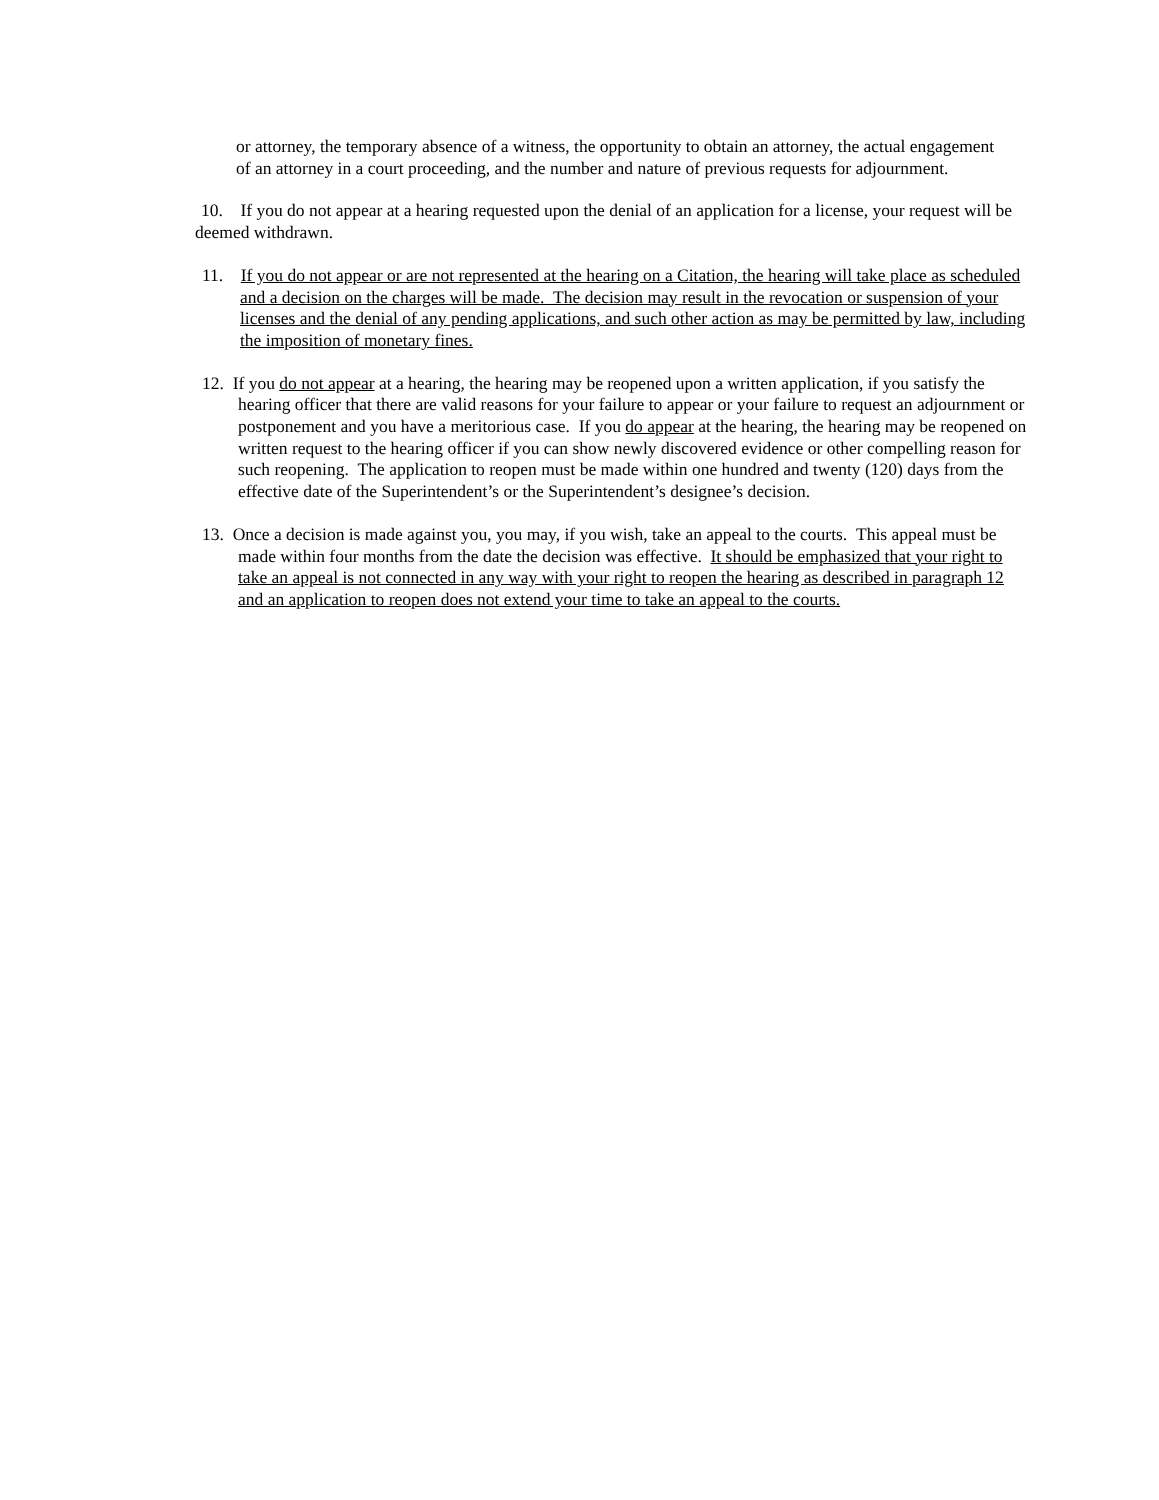or attorney, the temporary absence of a witness, the opportunity to obtain an attorney, the actual engagement of an attorney in a court proceeding, and the number and nature of previous requests for adjournment.
10. If you do not appear at a hearing requested upon the denial of an application for a license, your request will be deemed withdrawn.
11. If you do not appear or are not represented at the hearing on a Citation, the hearing will take place as scheduled and a decision on the charges will be made. The decision may result in the revocation or suspension of your licenses and the denial of any pending applications, and such other action as may be permitted by law, including the imposition of monetary fines.
12. If you do not appear at a hearing, the hearing may be reopened upon a written application, if you satisfy the hearing officer that there are valid reasons for your failure to appear or your failure to request an adjournment or postponement and you have a meritorious case. If you do appear at the hearing, the hearing may be reopened on written request to the hearing officer if you can show newly discovered evidence or other compelling reason for such reopening. The application to reopen must be made within one hundred and twenty (120) days from the effective date of the Superintendent’s or the Superintendent’s designee’s decision.
13. Once a decision is made against you, you may, if you wish, take an appeal to the courts. This appeal must be made within four months from the date the decision was effective. It should be emphasized that your right to take an appeal is not connected in any way with your right to reopen the hearing as described in paragraph 12 and an application to reopen does not extend your time to take an appeal to the courts.